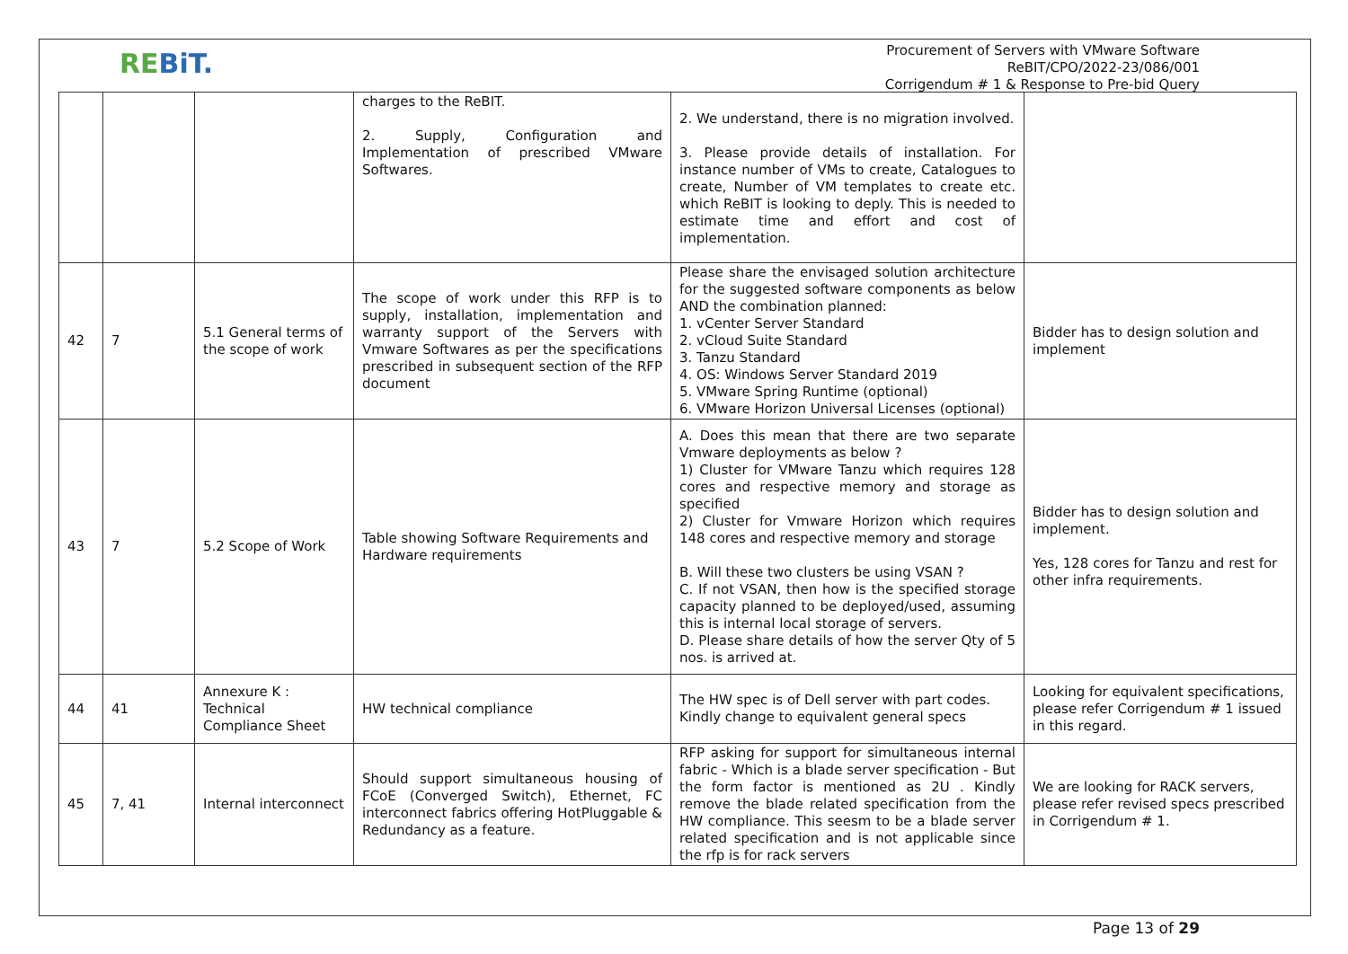REBiT.
Procurement of Servers with VMware Software
ReBIT/CPO/2022-23/086/001
Corrigendum # 1 & Response to Pre-bid Query
| | | | charges to the ReBIT. 2. Supply, Configuration and Implementation of prescribed VMware Softwares. | 2. We understand, there is no migration involved. 3. Please provide details of installation. For instance number of VMs to create, Catalogues to create, Number of VM templates to create etc. which ReBIT is looking to deply. This is needed to estimate time and effort and cost of implementation. | |
| 42 | 7 | 5.1 General terms of the scope of work | The scope of work under this RFP is to supply, installation, implementation and warranty support of the Servers with Vmware Softwares as per the specifications prescribed in subsequent section of the RFP document | Please share the envisaged solution architecture for the suggested software components as below AND the combination planned: 1. vCenter Server Standard 2. vCloud Suite Standard 3. Tanzu Standard 4. OS: Windows Server Standard 2019 5. VMware Spring Runtime (optional) 6. VMware Horizon Universal Licenses (optional) | Bidder has to design solution and implement |
| 43 | 7 | 5.2 Scope of Work | Table showing Software Requirements and Hardware requirements | A. Does this mean that there are two separate Vmware deployments as below ? 1) Cluster for VMware Tanzu which requires 128 cores and respective memory and storage as specified 2) Cluster for Vmware Horizon which requires 148 cores and respective memory and storage B. Will these two clusters be using VSAN ? C. If not VSAN, then how is the specified storage capacity planned to be deployed/used, assuming this is internal local storage of servers. D. Please share details of how the server Qty of 5 nos. is arrived at. | Bidder has to design solution and implement. Yes, 128 cores for Tanzu and rest for other infra requirements. |
| 44 | 41 | Annexure K : Technical Compliance Sheet | HW technical compliance | The HW spec is of Dell server with part codes. Kindly change to equivalent general specs | Looking for equivalent specifications, please refer Corrigendum # 1 issued in this regard. |
| 45 | 7, 41 | Internal interconnect | Should support simultaneous housing of FCoE (Converged Switch), Ethernet, FC interconnect fabrics offering HotPluggable & Redundancy as a feature. | RFP asking for support for simultaneous internal fabric - Which is a blade server specification - But the form factor is mentioned as 2U . Kindly remove the blade related specification from the HW compliance. This seesm to be a blade server related specification and is not applicable since the rfp is for rack servers | We are looking for RACK servers, please refer revised specs prescribed in Corrigendum # 1. |
Page 13 of 29